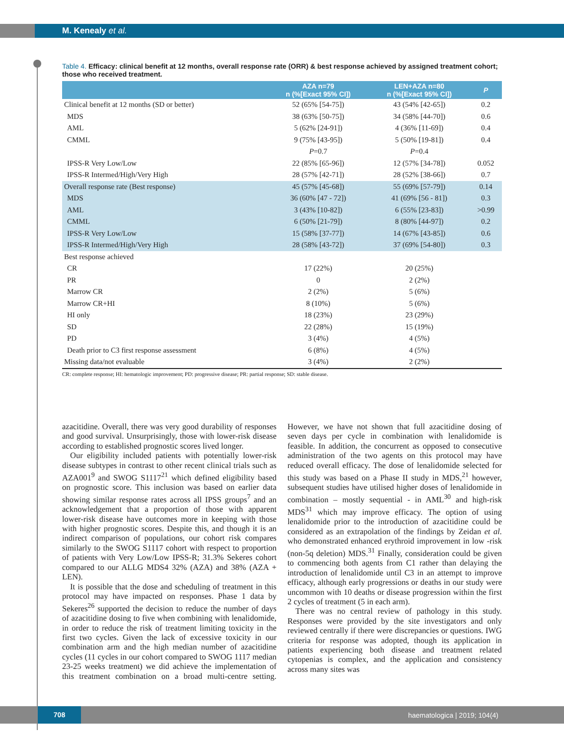M. Kenealy et al.
Table 4. Efficacy: clinical benefit at 12 months, overall response rate (ORR) & best response achieved by assigned treatment cohort; those who received treatment.
| | AZA n=79 n (%[Exact 95% CI]) | LEN+AZA n=80 n (%[Exact 95% CI]) | P |
| --- | --- | --- | --- |
| Clinical benefit at 12 months (SD or better) | 52 (65% [54-75]) | 43 (54% [42-65]) | 0.2 |
| MDS | 38 (63% [50-75]) | 34 (58% [44-70]) | 0.6 |
| AML | 5 (62% [24-91]) | 4 (36% [11-69]) | 0.4 |
| CMML | 9 (75% [43-95]) | 5 (50% [19-81]) | 0.4 |
| | P =0.7 | P =0.4 | |
| IPSS-R Very Low/Low | 22 (85% [65-96]) | 12 (57% [34-78]) | 0.052 |
| IPSS-R Intermed/High/Very High | 28 (57% [42-71]) | 28 (52% [38-66]) | 0.7 |
| Overall response rate (Best response) | 45 (57% [45-68]) | 55 (69% [57-79]) | 0.14 |
| MDS | 36 (60% [47 - 72]) | 41 (69% [56 - 81]) | 0.3 |
| AML | 3 (43% [10-82]) | 6 (55% [23-83]) | >0.99 |
| CMML | 6 (50% [21-79]) | 8 (80% [44-97]) | 0.2 |
| IPSS-R Very Low/Low | 15 (58% [37-77]) | 14 (67% [43-85]) | 0.6 |
| IPSS-R Intermed/High/Very High | 28 (58% [43-72]) | 37 (69% [54-80]) | 0.3 |
| Best response achieved | | | |
| CR | 17 (22%) | 20 (25%) | |
| PR | 0 | 2 (2%) | |
| Marrow CR | 2 (2%) | 5 (6%) | |
| Marrow CR+HI | 8 (10%) | 5 (6%) | |
| HI only | 18 (23%) | 23 (29%) | |
| SD | 22 (28%) | 15 (19%) | |
| PD | 3 (4%) | 4 (5%) | |
| Death prior to C3 first response assessment | 6 (8%) | 4 (5%) | |
| Missing data/not evaluable | 3 (4%) | 2 (2%) | |
CR: complete response; HI: hematologic improvement; PD: progressive disease; PR: partial response; SD: stable disease.
azacitidine. Overall, there was very good durability of responses and good survival. Unsurprisingly, those with lower-risk disease according to established prognostic scores lived longer.
Our eligibility included patients with potentially lower-risk disease subtypes in contrast to other recent clinical trials such as AZA001<sup>9</sup> and SWOG S1117<sup>21</sup> which defined eligibility based on prognostic score. This inclusion was based on earlier data showing similar response rates across all IPSS groups<sup>7</sup> and an acknowledgement that a proportion of those with apparent lower-risk disease have outcomes more in keeping with those with higher prognostic scores. Despite this, and though it is an indirect comparison of populations, our cohort risk compares similarly to the SWOG S1117 cohort with respect to proportion of patients with Very Low/Low IPSS-R; 31.3% Sekeres cohort compared to our ALLG MDS4 32% (AZA) and 38% (AZA + LEN).
It is possible that the dose and scheduling of treatment in this protocol may have impacted on responses. Phase 1 data by Sekeres<sup>26</sup> supported the decision to reduce the number of days of azacitidine dosing to five when combining with lenalidomide, in order to reduce the risk of treatment limiting toxicity in the first two cycles. Given the lack of excessive toxicity in our combination arm and the high median number of azacitidine cycles (11 cycles in our cohort compared to SWOG 1117 median 23-25 weeks treatment) we did achieve the implementation of this treatment combination on a broad multi-centre setting. However, we have not shown that full azacitidine dosing of seven days per cycle in combination with lenalidomide is feasible. In addition, the concurrent as opposed to consecutive administration of the two agents on this protocol may have reduced overall efficacy. The dose of lenalidomide selected for this study was based on a Phase II study in MDS,<sup>21</sup> however, subsequent studies have utilised higher doses of lenalidomide in combination – mostly sequential - in AML<sup>30</sup> and high-risk MDS<sup>31</sup> which may improve efficacy. The option of using lenalidomide prior to the introduction of azacitidine could be considered as an extrapolation of the findings by Zeidan et al. who demonstrated enhanced erythroid improvement in low -risk (non-5q deletion) MDS.<sup>31</sup> Finally, consideration could be given to commencing both agents from C1 rather than delaying the introduction of lenalidomide until C3 in an attempt to improve efficacy, although early progressions or deaths in our study were uncommon with 10 deaths or disease progression within the first 2 cycles of treatment (5 in each arm).
There was no central review of pathology in this study. Responses were provided by the site investigators and only reviewed centrally if there were discrepancies or questions. IWG criteria for response was adopted, though its application in patients experiencing both disease and treatment related cytopenias is complex, and the application and consistency across many sites was
708
haematologica | 2019; 104(4)